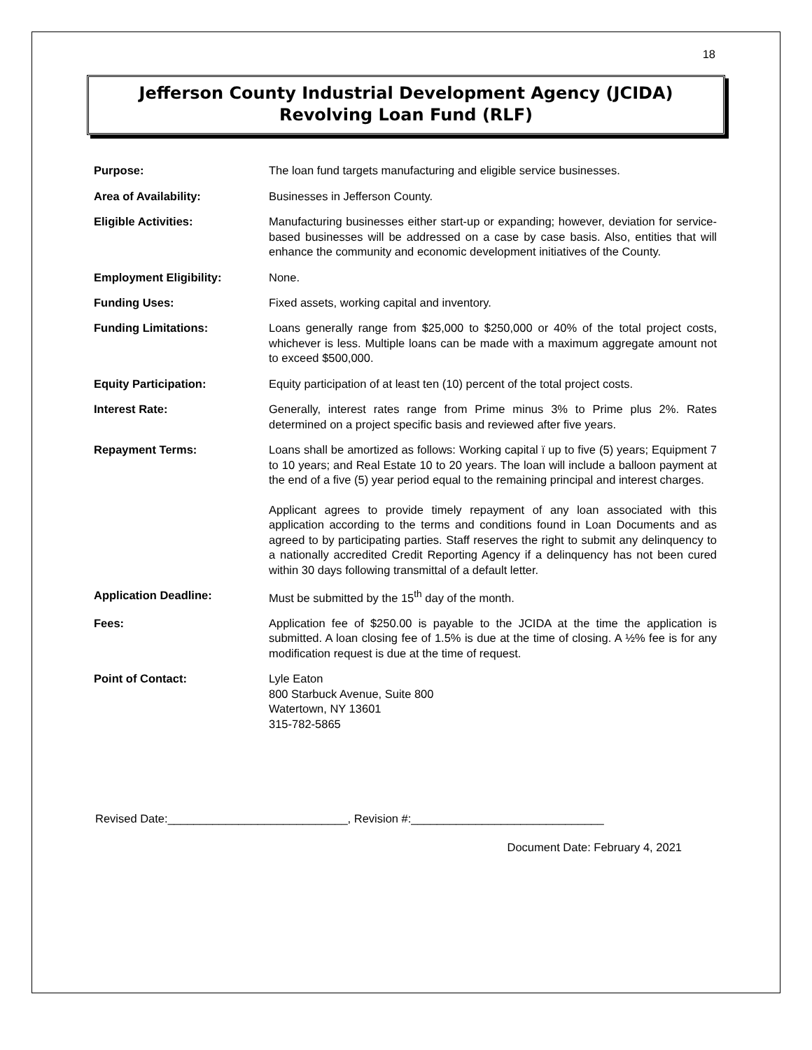18
Jefferson County Industrial Development Agency (JCIDA)
Revolving Loan Fund (RLF)
| Purpose: | The loan fund targets manufacturing and eligible service businesses. |
| Area of Availability: | Businesses in Jefferson County. |
| Eligible Activities: | Manufacturing businesses either start-up or expanding; however, deviation for service-based businesses will be addressed on a case by case basis. Also, entities that will enhance the community and economic development initiatives of the County. |
| Employment Eligibility: | None. |
| Funding Uses: | Fixed assets, working capital and inventory. |
| Funding Limitations: | Loans generally range from $25,000 to $250,000 or 40% of the total project costs, whichever is less. Multiple loans can be made with a maximum aggregate amount not to exceed $500,000. |
| Equity Participation: | Equity participation of at least ten (10) percent of the total project costs. |
| Interest Rate: | Generally, interest rates range from Prime minus 3% to Prime plus 2%. Rates determined on a project specific basis and reviewed after five years. |
| Repayment Terms: | Loans shall be amortized as follows: Working capital ï up to five (5) years; Equipment 7 to 10 years; and Real Estate 10 to 20 years. The loan will include a balloon payment at the end of a five (5) year period equal to the remaining principal and interest charges. Applicant agrees to provide timely repayment of any loan associated with this application according to the terms and conditions found in Loan Documents and as agreed to by participating parties. Staff reserves the right to submit any delinquency to a nationally accredited Credit Reporting Agency if a delinquency has not been cured within 30 days following transmittal of a default letter. |
| Application Deadline: | Must be submitted by the 15<sup>th</sup> day of the month. |
| Fees: | Application fee of $250.00 is payable to the JCIDA at the time the application is submitted. A loan closing fee of 1.5% is due at the time of closing. A ½% fee is for any modification request is due at the time of request. |
| Point of Contact: | Lyle Eaton 800 Starbuck Avenue, Suite 800 Watertown, NY 13601 315-782-5865 |
Revised Date:____________________________, Revision #:______________________________
Document Date: February 4, 2021